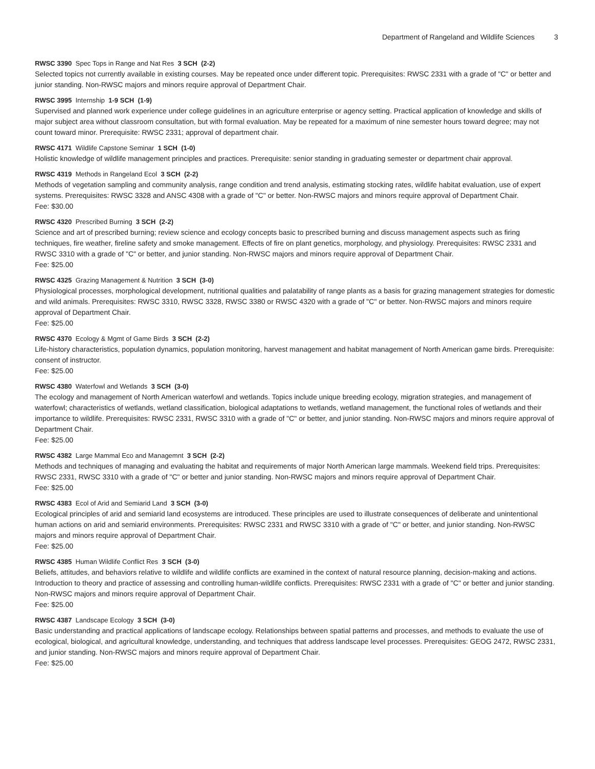Department of Rangeland and Wildlife Sciences 3
RWSC 3390 Spec Tops in Range and Nat Res 3 SCH (2-2)
Selected topics not currently available in existing courses. May be repeated once under different topic. Prerequisites: RWSC 2331 with a grade of "C" or better and junior standing. Non-RWSC majors and minors require approval of Department Chair.
RWSC 3995 Internship 1-9 SCH (1-9)
Supervised and planned work experience under college guidelines in an agriculture enterprise or agency setting. Practical application of knowledge and skills of major subject area without classroom consultation, but with formal evaluation. May be repeated for a maximum of nine semester hours toward degree; may not count toward minor. Prerequisite: RWSC 2331; approval of department chair.
RWSC 4171 Wildlife Capstone Seminar 1 SCH (1-0)
Holistic knowledge of wildlife management principles and practices. Prerequisite: senior standing in graduating semester or department chair approval.
RWSC 4319 Methods in Rangeland Ecol 3 SCH (2-2)
Methods of vegetation sampling and community analysis, range condition and trend analysis, estimating stocking rates, wildlife habitat evaluation, use of expert systems. Prerequisites: RWSC 3328 and ANSC 4308 with a grade of "C" or better. Non-RWSC majors and minors require approval of Department Chair.
Fee: $30.00
RWSC 4320 Prescribed Burning 3 SCH (2-2)
Science and art of prescribed burning; review science and ecology concepts basic to prescribed burning and discuss management aspects such as firing techniques, fire weather, fireline safety and smoke management. Effects of fire on plant genetics, morphology, and physiology. Prerequisites: RWSC 2331 and RWSC 3310 with a grade of "C" or better, and junior standing. Non-RWSC majors and minors require approval of Department Chair.
Fee: $25.00
RWSC 4325 Grazing Management & Nutrition 3 SCH (3-0)
Physiological processes, morphological development, nutritional qualities and palatability of range plants as a basis for grazing management strategies for domestic and wild animals. Prerequisites: RWSC 3310, RWSC 3328, RWSC 3380 or RWSC 4320 with a grade of "C" or better. Non-RWSC majors and minors require approval of Department Chair.
Fee: $25.00
RWSC 4370 Ecology & Mgmt of Game Birds 3 SCH (2-2)
Life-history characteristics, population dynamics, population monitoring, harvest management and habitat management of North American game birds. Prerequisite: consent of instructor.
Fee: $25.00
RWSC 4380 Waterfowl and Wetlands 3 SCH (3-0)
The ecology and management of North American waterfowl and wetlands. Topics include unique breeding ecology, migration strategies, and management of waterfowl; characteristics of wetlands, wetland classification, biological adaptations to wetlands, wetland management, the functional roles of wetlands and their importance to wildlife. Prerequisites: RWSC 2331, RWSC 3310 with a grade of "C" or better, and junior standing. Non-RWSC majors and minors require approval of Department Chair.
Fee: $25.00
RWSC 4382 Large Mammal Eco and Managemnt 3 SCH (2-2)
Methods and techniques of managing and evaluating the habitat and requirements of major North American large mammals. Weekend field trips. Prerequisites: RWSC 2331, RWSC 3310 with a grade of "C" or better and junior standing. Non-RWSC majors and minors require approval of Department Chair.
Fee: $25.00
RWSC 4383 Ecol of Arid and Semiarid Land 3 SCH (3-0)
Ecological principles of arid and semiarid land ecosystems are introduced. These principles are used to illustrate consequences of deliberate and unintentional human actions on arid and semiarid environments. Prerequisites: RWSC 2331 and RWSC 3310 with a grade of "C" or better, and junior standing. Non-RWSC majors and minors require approval of Department Chair.
Fee: $25.00
RWSC 4385 Human Wildlife Conflict Res 3 SCH (3-0)
Beliefs, attitudes, and behaviors relative to wildlife and wildlife conflicts are examined in the context of natural resource planning, decision-making and actions. Introduction to theory and practice of assessing and controlling human-wildlife conflicts. Prerequisites: RWSC 2331 with a grade of "C" or better and junior standing. Non-RWSC majors and minors require approval of Department Chair.
Fee: $25.00
RWSC 4387 Landscape Ecology 3 SCH (3-0)
Basic understanding and practical applications of landscape ecology. Relationships between spatial patterns and processes, and methods to evaluate the use of ecological, biological, and agricultural knowledge, understanding, and techniques that address landscape level processes. Prerequisites: GEOG 2472, RWSC 2331, and junior standing. Non-RWSC majors and minors require approval of Department Chair.
Fee: $25.00